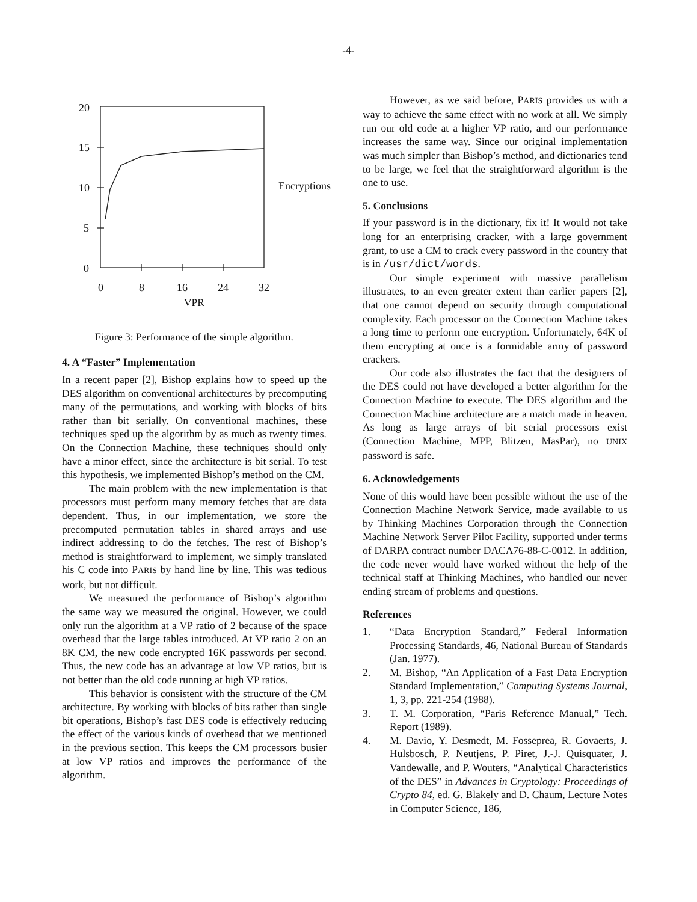-4-
20
15
10
5
0
0
8
16
24
32
Encryptions
VPR
Figure 3: Performance of the simple algorithm.
4. A “Faster” Implementation
In a recent paper [2], Bishop explains how to speed up the DES algorithm on conventional architectures by precomputing many of the permutations, and working with blocks of bits rather than bit serially. On conventional machines, these techniques sped up the algorithm by as much as twenty times. On the Connection Machine, these techniques should only have a minor effect, since the architecture is bit serial. To test this hypothesis, we implemented Bishop’s method on the CM.
The main problem with the new implementation is that processors must perform many memory fetches that are data dependent. Thus, in our implementation, we store the precomputed permutation tables in shared arrays and use indirect addressing to do the fetches. The rest of Bishop’s method is straightforward to implement, we simply translated his C code into PARIS by hand line by line. This was tedious work, but not difficult.
We measured the performance of Bishop’s algorithm the same way we measured the original. However, we could only run the algorithm at a VP ratio of 2 because of the space overhead that the large tables introduced. At VP ratio 2 on an 8K CM, the new code encrypted 16K passwords per second. Thus, the new code has an advantage at low VP ratios, but is not better than the old code running at high VP ratios.
This behavior is consistent with the structure of the CM architecture. By working with blocks of bits rather than single bit operations, Bishop’s fast DES code is effectively reducing the effect of the various kinds of overhead that we mentioned in the previous section. This keeps the CM processors busier at low VP ratios and improves the performance of the algorithm.
However, as we said before, PARIS provides us with a way to achieve the same effect with no work at all. We simply run our old code at a higher VP ratio, and our performance increases the same way. Since our original implementation was much simpler than Bishop’s method, and dictionaries tend to be large, we feel that the straightforward algorithm is the one to use.
5. Conclusions
If your password is in the dictionary, fix it! It would not take long for an enterprising cracker, with a large government grant, to use a CM to crack every password in the country that is in /usr/dict/words.
Our simple experiment with massive parallelism illustrates, to an even greater extent than earlier papers [2], that one cannot depend on security through computational complexity. Each processor on the Connection Machine takes a long time to perform one encryption. Unfortunately, 64K of them encrypting at once is a formidable army of password crackers.
Our code also illustrates the fact that the designers of the DES could not have developed a better algorithm for the Connection Machine to execute. The DES algorithm and the Connection Machine architecture are a match made in heaven. As long as large arrays of bit serial processors exist (Connection Machine, MPP, Blitzen, MasPar), no UNIX password is safe.
6. Acknowledgements
None of this would have been possible without the use of the Connection Machine Network Service, made available to us by Thinking Machines Corporation through the Connection Machine Network Server Pilot Facility, supported under terms of DARPA contract number DACA76-88-C-0012. In addition, the code never would have worked without the help of the technical staff at Thinking Machines, who handled our never ending stream of problems and questions.
References
1. “Data Encryption Standard,” Federal Information Processing Standards, 46, National Bureau of Standards (Jan. 1977).
2. M. Bishop, “An Application of a Fast Data Encryption Standard Implementation,” Computing Systems Journal, 1, 3, pp. 221-254 (1988).
3. T. M. Corporation, “Paris Reference Manual,” Tech. Report (1989).
4. M. Davio, Y. Desmedt, M. Fosseprea, R. Govaerts, J. Hulsbosch, P. Neutjens, P. Piret, J.-J. Quisquater, J. Vandewalle, and P. Wouters, “Analytical Characteristics of the DES” in Advances in Cryptology: Proceedings of Crypto 84, ed. G. Blakely and D. Chaum, Lecture Notes in Computer Science, 186,